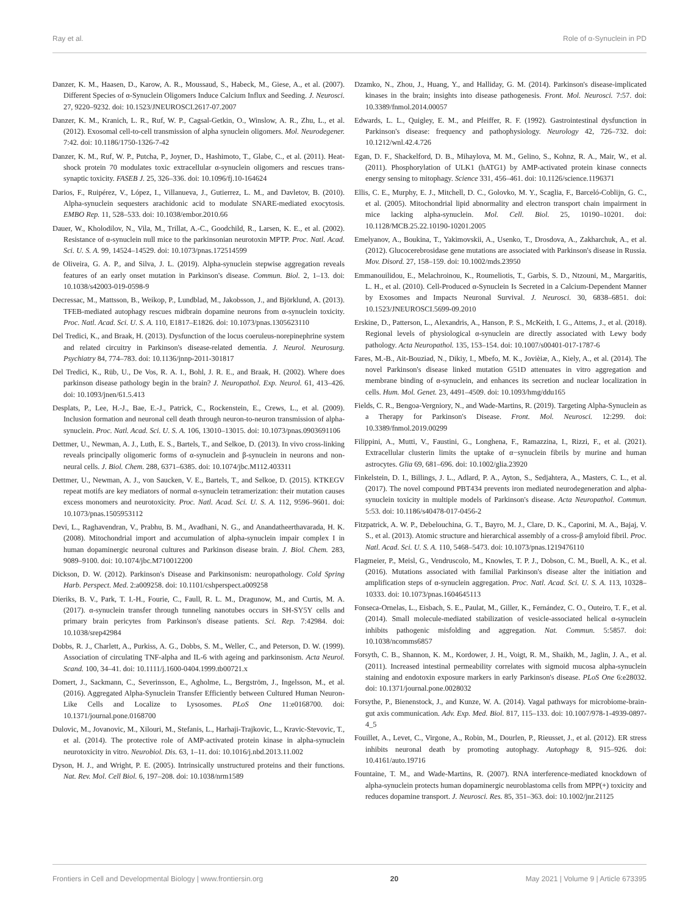Ray et al. Role of α-Synuclein in PD
Danzer, K. M., Haasen, D., Karow, A. R., Moussaud, S., Habeck, M., Giese, A., et al. (2007). Different Species of α-Synuclein Oligomers Induce Calcium Influx and Seeding. J. Neurosci. 27, 9220–9232. doi: 10.1523/JNEUROSCI.2617-07.2007
Danzer, K. M., Kranich, L. R., Ruf, W. P., Cagsal-Getkin, O., Winslow, A. R., Zhu, L., et al. (2012). Exosomal cell-to-cell transmission of alpha synuclein oligomers. Mol. Neurodegener. 7:42. doi: 10.1186/1750-1326-7-42
Danzer, K. M., Ruf, W. P., Putcha, P., Joyner, D., Hashimoto, T., Glabe, C., et al. (2011). Heat-shock protein 70 modulates toxic extracellular α-synuclein oligomers and rescues trans-synaptic toxicity. FASEB J. 25, 326–336. doi: 10.1096/fj.10-164624
Darios, F., Ruipérez, V., López, I., Villanueva, J., Gutierrez, L. M., and Davletov, B. (2010). Alpha-synuclein sequesters arachidonic acid to modulate SNARE-mediated exocytosis. EMBO Rep. 11, 528–533. doi: 10.1038/embor.2010.66
Dauer, W., Kholodilov, N., Vila, M., Trillat, A.-C., Goodchild, R., Larsen, K. E., et al. (2002). Resistance of α-synuclein null mice to the parkinsonian neurotoxin MPTP. Proc. Natl. Acad. Sci. U. S. A. 99, 14524–14529. doi: 10.1073/pnas.172514599
de Oliveira, G. A. P., and Silva, J. L. (2019). Alpha-synuclein stepwise aggregation reveals features of an early onset mutation in Parkinson's disease. Commun. Biol. 2, 1–13. doi: 10.1038/s42003-019-0598-9
Decressac, M., Mattsson, B., Weikop, P., Lundblad, M., Jakobsson, J., and Björklund, A. (2013). TFEB-mediated autophagy rescues midbrain dopamine neurons from α-synuclein toxicity. Proc. Natl. Acad. Sci. U. S. A. 110, E1817–E1826. doi: 10.1073/pnas.1305623110
Del Tredici, K., and Braak, H. (2013). Dysfunction of the locus coeruleus-norepinephrine system and related circuitry in Parkinson's disease-related dementia. J. Neurol. Neurosurg. Psychiatry 84, 774–783. doi: 10.1136/jnnp-2011-301817
Del Tredici, K., Rüb, U., De Vos, R. A. I., Bohl, J. R. E., and Braak, H. (2002). Where does parkinson disease pathology begin in the brain? J. Neuropathol. Exp. Neurol. 61, 413–426. doi: 10.1093/jnen/61.5.413
Desplats, P., Lee, H.-J., Bae, E.-J., Patrick, C., Rockenstein, E., Crews, L., et al. (2009). Inclusion formation and neuronal cell death through neuron-to-neuron transmission of alpha-synuclein. Proc. Natl. Acad. Sci. U. S. A. 106, 13010–13015. doi: 10.1073/pnas.0903691106
Dettmer, U., Newman, A. J., Luth, E. S., Bartels, T., and Selkoe, D. (2013). In vivo cross-linking reveals principally oligomeric forms of α-synuclein and β-synuclein in neurons and non-neural cells. J. Biol. Chem. 288, 6371–6385. doi: 10.1074/jbc.M112.403311
Dettmer, U., Newman, A. J., von Saucken, V. E., Bartels, T., and Selkoe, D. (2015). KTKEGV repeat motifs are key mediators of normal α-synuclein tetramerization: their mutation causes excess monomers and neurotoxicity. Proc. Natl. Acad. Sci. U. S. A. 112, 9596–9601. doi: 10.1073/pnas.1505953112
Devi, L., Raghavendran, V., Prabhu, B. M., Avadhani, N. G., and Anandatheerthavarada, H. K. (2008). Mitochondrial import and accumulation of alpha-synuclein impair complex I in human dopaminergic neuronal cultures and Parkinson disease brain. J. Biol. Chem. 283, 9089–9100. doi: 10.1074/jbc.M710012200
Dickson, D. W. (2012). Parkinson's Disease and Parkinsonism: neuropathology. Cold Spring Harb. Perspect. Med. 2:a009258. doi: 10.1101/cshperspect.a009258
Dieriks, B. V., Park, T. I.-H., Fourie, C., Faull, R. L. M., Dragunow, M., and Curtis, M. A. (2017). α-synuclein transfer through tunneling nanotubes occurs in SH-SY5Y cells and primary brain pericytes from Parkinson's disease patients. Sci. Rep. 7:42984. doi: 10.1038/srep42984
Dobbs, R. J., Charlett, A., Purkiss, A. G., Dobbs, S. M., Weller, C., and Peterson, D. W. (1999). Association of circulating TNF-alpha and IL-6 with ageing and parkinsonism. Acta Neurol. Scand. 100, 34–41. doi: 10.1111/j.1600-0404.1999.tb00721.x
Domert, J., Sackmann, C., Severinsson, E., Agholme, L., Bergström, J., Ingelsson, M., et al. (2016). Aggregated Alpha-Synuclein Transfer Efficiently between Cultured Human Neuron-Like Cells and Localize to Lysosomes. PLoS One 11:e0168700. doi: 10.1371/journal.pone.0168700
Dulovic, M., Jovanovic, M., Xilouri, M., Stefanis, L., Harhaji-Trajkovic, L., Kravic-Stevovic, T., et al. (2014). The protective role of AMP-activated protein kinase in alpha-synuclein neurotoxicity in vitro. Neurobiol. Dis. 63, 1–11. doi: 10.1016/j.nbd.2013.11.002
Dyson, H. J., and Wright, P. E. (2005). Intrinsically unstructured proteins and their functions. Nat. Rev. Mol. Cell Biol. 6, 197–208. doi: 10.1038/nrm1589
Dzamko, N., Zhou, J., Huang, Y., and Halliday, G. M. (2014). Parkinson's disease-implicated kinases in the brain; insights into disease pathogenesis. Front. Mol. Neurosci. 7:57. doi: 10.3389/fnmol.2014.00057
Edwards, L. L., Quigley, E. M., and Pfeiffer, R. F. (1992). Gastrointestinal dysfunction in Parkinson's disease: frequency and pathophysiology. Neurology 42, 726–732. doi: 10.1212/wnl.42.4.726
Egan, D. F., Shackelford, D. B., Mihaylova, M. M., Gelino, S., Kohnz, R. A., Mair, W., et al. (2011). Phosphorylation of ULK1 (hATG1) by AMP-activated protein kinase connects energy sensing to mitophagy. Science 331, 456–461. doi: 10.1126/science.1196371
Ellis, C. E., Murphy, E. J., Mitchell, D. C., Golovko, M. Y., Scaglia, F., Barceló-Coblijn, G. C., et al. (2005). Mitochondrial lipid abnormality and electron transport chain impairment in mice lacking alpha-synuclein. Mol. Cell. Biol. 25, 10190–10201. doi: 10.1128/MCB.25.22.10190-10201.2005
Emelyanov, A., Boukina, T., Yakimovskii, A., Usenko, T., Drosdova, A., Zakharchuk, A., et al. (2012). Glucocerebrosidase gene mutations are associated with Parkinson's disease in Russia. Mov. Disord. 27, 158–159. doi: 10.1002/mds.23950
Emmanouilidou, E., Melachroinou, K., Roumeliotis, T., Garbis, S. D., Ntzouni, M., Margaritis, L. H., et al. (2010). Cell-Produced α-Synuclein Is Secreted in a Calcium-Dependent Manner by Exosomes and Impacts Neuronal Survival. J. Neurosci. 30, 6838–6851. doi: 10.1523/JNEUROSCI.5699-09.2010
Erskine, D., Patterson, L., Alexandris, A., Hanson, P. S., McKeith, I. G., Attems, J., et al. (2018). Regional levels of physiological α-synuclein are directly associated with Lewy body pathology. Acta Neuropathol. 135, 153–154. doi: 10.1007/s00401-017-1787-6
Fares, M.-B., Ait-Bouziad, N., Dikiy, I., Mbefo, M. K., Jovièiæ, A., Kiely, A., et al. (2014). The novel Parkinson's disease linked mutation G51D attenuates in vitro aggregation and membrane binding of α-synuclein, and enhances its secretion and nuclear localization in cells. Hum. Mol. Genet. 23, 4491–4509. doi: 10.1093/hmg/ddu165
Fields, C. R., Bengoa-Vergniory, N., and Wade-Martins, R. (2019). Targeting Alpha-Synuclein as a Therapy for Parkinson's Disease. Front. Mol. Neurosci. 12:299. doi: 10.3389/fnmol.2019.00299
Filippini, A., Mutti, V., Faustini, G., Longhena, F., Ramazzina, I., Rizzi, F., et al. (2021). Extracellular clusterin limits the uptake of α−synuclein fibrils by murine and human astrocytes. Glia 69, 681–696. doi: 10.1002/glia.23920
Finkelstein, D. I., Billings, J. L., Adlard, P. A., Ayton, S., Sedjahtera, A., Masters, C. L., et al. (2017). The novel compound PBT434 prevents iron mediated neurodegeneration and alpha-synuclein toxicity in multiple models of Parkinson's disease. Acta Neuropathol. Commun. 5:53. doi: 10.1186/s40478-017-0456-2
Fitzpatrick, A. W. P., Debelouchina, G. T., Bayro, M. J., Clare, D. K., Caporini, M. A., Bajaj, V. S., et al. (2013). Atomic structure and hierarchical assembly of a cross-β amyloid fibril. Proc. Natl. Acad. Sci. U. S. A. 110, 5468–5473. doi: 10.1073/pnas.1219476110
Flagmeier, P., Meisl, G., Vendruscolo, M., Knowles, T. P. J., Dobson, C. M., Buell, A. K., et al. (2016). Mutations associated with familial Parkinson's disease alter the initiation and amplification steps of α-synuclein aggregation. Proc. Natl. Acad. Sci. U. S. A. 113, 10328–10333. doi: 10.1073/pnas.1604645113
Fonseca-Ornelas, L., Eisbach, S. E., Paulat, M., Giller, K., Fernández, C. O., Outeiro, T. F., et al. (2014). Small molecule-mediated stabilization of vesicle-associated helical α-synuclein inhibits pathogenic misfolding and aggregation. Nat. Commun. 5:5857. doi: 10.1038/ncomms6857
Forsyth, C. B., Shannon, K. M., Kordower, J. H., Voigt, R. M., Shaikh, M., Jaglin, J. A., et al. (2011). Increased intestinal permeability correlates with sigmoid mucosa alpha-synuclein staining and endotoxin exposure markers in early Parkinson's disease. PLoS One 6:e28032. doi: 10.1371/journal.pone.0028032
Forsythe, P., Bienenstock, J., and Kunze, W. A. (2014). Vagal pathways for microbiome-brain-gut axis communication. Adv. Exp. Med. Biol. 817, 115–133. doi: 10.1007/978-1-4939-0897-4_5
Fouillet, A., Levet, C., Virgone, A., Robin, M., Dourlen, P., Rieusset, J., et al. (2012). ER stress inhibits neuronal death by promoting autophagy. Autophagy 8, 915–926. doi: 10.4161/auto.19716
Fountaine, T. M., and Wade-Martins, R. (2007). RNA interference-mediated knockdown of alpha-synuclein protects human dopaminergic neuroblastoma cells from MPP(+) toxicity and reduces dopamine transport. J. Neurosci. Res. 85, 351–363. doi: 10.1002/jnr.21125
Frontiers in Cell and Developmental Biology | www.frontiersin.org 20 May 2021 | Volume 9 | Article 673395